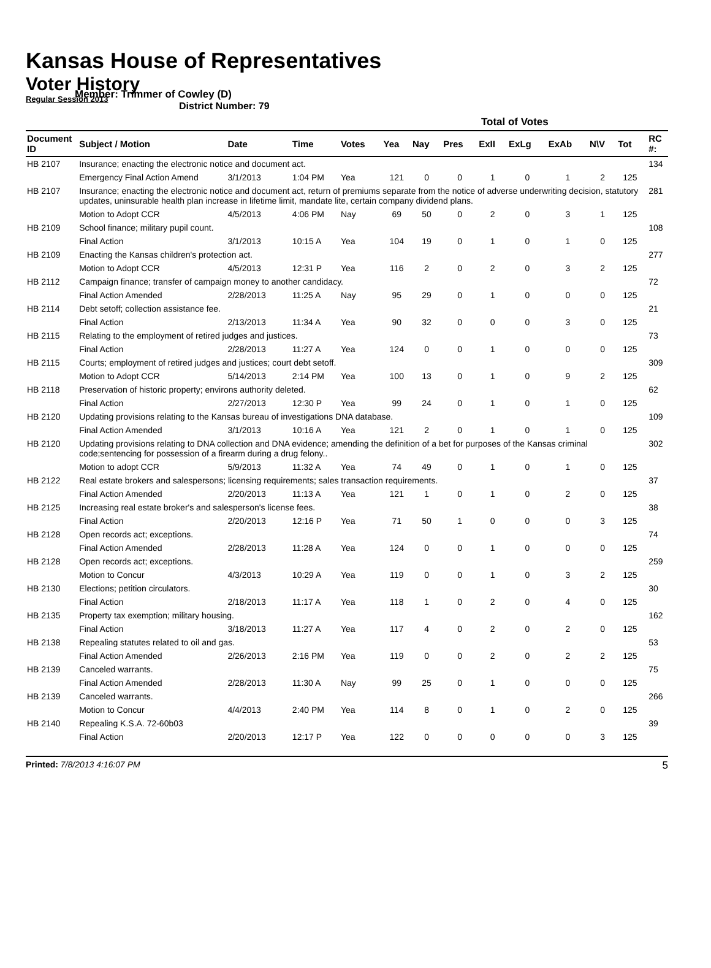Kansas House of Representatives
Voter History
Regular Session 2013
Member: Trimmer of Cowley (D)
District Number: 79
| | | | | | Total of Votes | | | | | | | | | |
| --- | --- | --- | --- | --- | --- | --- | --- | --- | --- | --- | --- | --- | --- | --- |
| Document ID | Subject / Motion | Date | Time | Votes | Yea | Nay | Pres | ExII | ExLg | ExAb | N\V | Tot | | RC #: |
| HB 2107 | Insurance; enacting the electronic notice and document act. | | | | | | | | | | | | | 134 |
| | Emergency Final Action Amend | 3/1/2013 | 1:04 PM | Yea | 121 | 0 | 0 | 1 | 0 | 1 | 2 | 125 | | |
| HB 2107 | Insurance; enacting the electronic notice and document act, return of premiums separate from the notice of adverse underwriting decision, statutory updates, uninsurable health plan increase in lifetime limit, mandate lite, certain company dividend plans. | | | | | | | | | | | | | 281 |
| | Motion to Adopt CCR | 4/5/2013 | 4:06 PM | Nay | 69 | 50 | 0 | 2 | 0 | 3 | 1 | 125 | | |
| HB 2109 | School finance; military pupil count. | | | | | | | | | | | | | 108 |
| | Final Action | 3/1/2013 | 10:15 A | Yea | 104 | 19 | 0 | 1 | 0 | 1 | 0 | 125 | | |
| HB 2109 | Enacting the Kansas children's protection act. | | | | | | | | | | | | | 277 |
| | Motion to Adopt CCR | 4/5/2013 | 12:31 P | Yea | 116 | 2 | 0 | 2 | 0 | 3 | 2 | 125 | | |
| HB 2112 | Campaign finance; transfer of campaign money to another candidacy. | | | | | | | | | | | | | 72 |
| | Final Action Amended | 2/28/2013 | 11:25 A | Nay | 95 | 29 | 0 | 1 | 0 | 0 | 0 | 125 | | |
| HB 2114 | Debt setoff; collection assistance fee. | | | | | | | | | | | | | 21 |
| | Final Action | 2/13/2013 | 11:34 A | Yea | 90 | 32 | 0 | 0 | 0 | 3 | 0 | 125 | | |
| HB 2115 | Relating to the employment of retired judges and justices. | | | | | | | | | | | | | 73 |
| | Final Action | 2/28/2013 | 11:27 A | Yea | 124 | 0 | 0 | 1 | 0 | 0 | 0 | 125 | | |
| HB 2115 | Courts; employment of retired judges and justices; court debt setoff. | | | | | | | | | | | | | 309 |
| | Motion to Adopt CCR | 5/14/2013 | 2:14 PM | Yea | 100 | 13 | 0 | 1 | 0 | 9 | 2 | 125 | | |
| HB 2118 | Preservation of historic property; environs authority deleted. | | | | | | | | | | | | | 62 |
| | Final Action | 2/27/2013 | 12:30 P | Yea | 99 | 24 | 0 | 1 | 0 | 1 | 0 | 125 | | |
| HB 2120 | Updating provisions relating to the Kansas bureau of investigations DNA database. | | | | | | | | | | | | | 109 |
| | Final Action Amended | 3/1/2013 | 10:16 A | Yea | 121 | 2 | 0 | 1 | 0 | 1 | 0 | 125 | | |
| HB 2120 | Updating provisions relating to DNA collection and DNA evidence; amending the definition of a bet for purposes of the Kansas criminal code;sentencing for possession of a firearm during a drug felony.. | | | | | | | | | | | | | 302 |
| | Motion to adopt CCR | 5/9/2013 | 11:32 A | Yea | 74 | 49 | 0 | 1 | 0 | 1 | 0 | 125 | | |
| HB 2122 | Real estate brokers and salespersons; licensing requirements; sales transaction requirements. | | | | | | | | | | | | | 37 |
| | Final Action Amended | 2/20/2013 | 11:13 A | Yea | 121 | 1 | 0 | 1 | 0 | 2 | 0 | 125 | | |
| HB 2125 | Increasing real estate broker's and salesperson's license fees. | | | | | | | | | | | | | 38 |
| | Final Action | 2/20/2013 | 12:16 P | Yea | 71 | 50 | 1 | 0 | 0 | 0 | 3 | 125 | | |
| HB 2128 | Open records act; exceptions. | | | | | | | | | | | | | 74 |
| | Final Action Amended | 2/28/2013 | 11:28 A | Yea | 124 | 0 | 0 | 1 | 0 | 0 | 0 | 125 | | |
| HB 2128 | Open records act; exceptions. | | | | | | | | | | | | | 259 |
| | Motion to Concur | 4/3/2013 | 10:29 A | Yea | 119 | 0 | 0 | 1 | 0 | 3 | 2 | 125 | | |
| HB 2130 | Elections; petition circulators. | | | | | | | | | | | | | 30 |
| | Final Action | 2/18/2013 | 11:17 A | Yea | 118 | 1 | 0 | 2 | 0 | 4 | 0 | 125 | | |
| HB 2135 | Property tax exemption; military housing. | | | | | | | | | | | | | 162 |
| | Final Action | 3/18/2013 | 11:27 A | Yea | 117 | 4 | 0 | 2 | 0 | 2 | 0 | 125 | | |
| HB 2138 | Repealing statutes related to oil and gas. | | | | | | | | | | | | | 53 |
| | Final Action Amended | 2/26/2013 | 2:16 PM | Yea | 119 | 0 | 0 | 2 | 0 | 2 | 2 | 125 | | |
| HB 2139 | Canceled warrants. | | | | | | | | | | | | | 75 |
| | Final Action Amended | 2/28/2013 | 11:30 A | Nay | 99 | 25 | 0 | 1 | 0 | 0 | 0 | 125 | | |
| HB 2139 | Canceled warrants. | | | | | | | | | | | | | 266 |
| | Motion to Concur | 4/4/2013 | 2:40 PM | Yea | 114 | 8 | 0 | 1 | 0 | 2 | 0 | 125 | | |
| HB 2140 | Repealing K.S.A. 72-60b03 | | | | | | | | | | | | | 39 |
| | Final Action | 2/20/2013 | 12:17 P | Yea | 122 | 0 | 0 | 0 | 0 | 0 | 3 | 125 | | |
Printed: 7/8/2013 4:16:07 PM 5